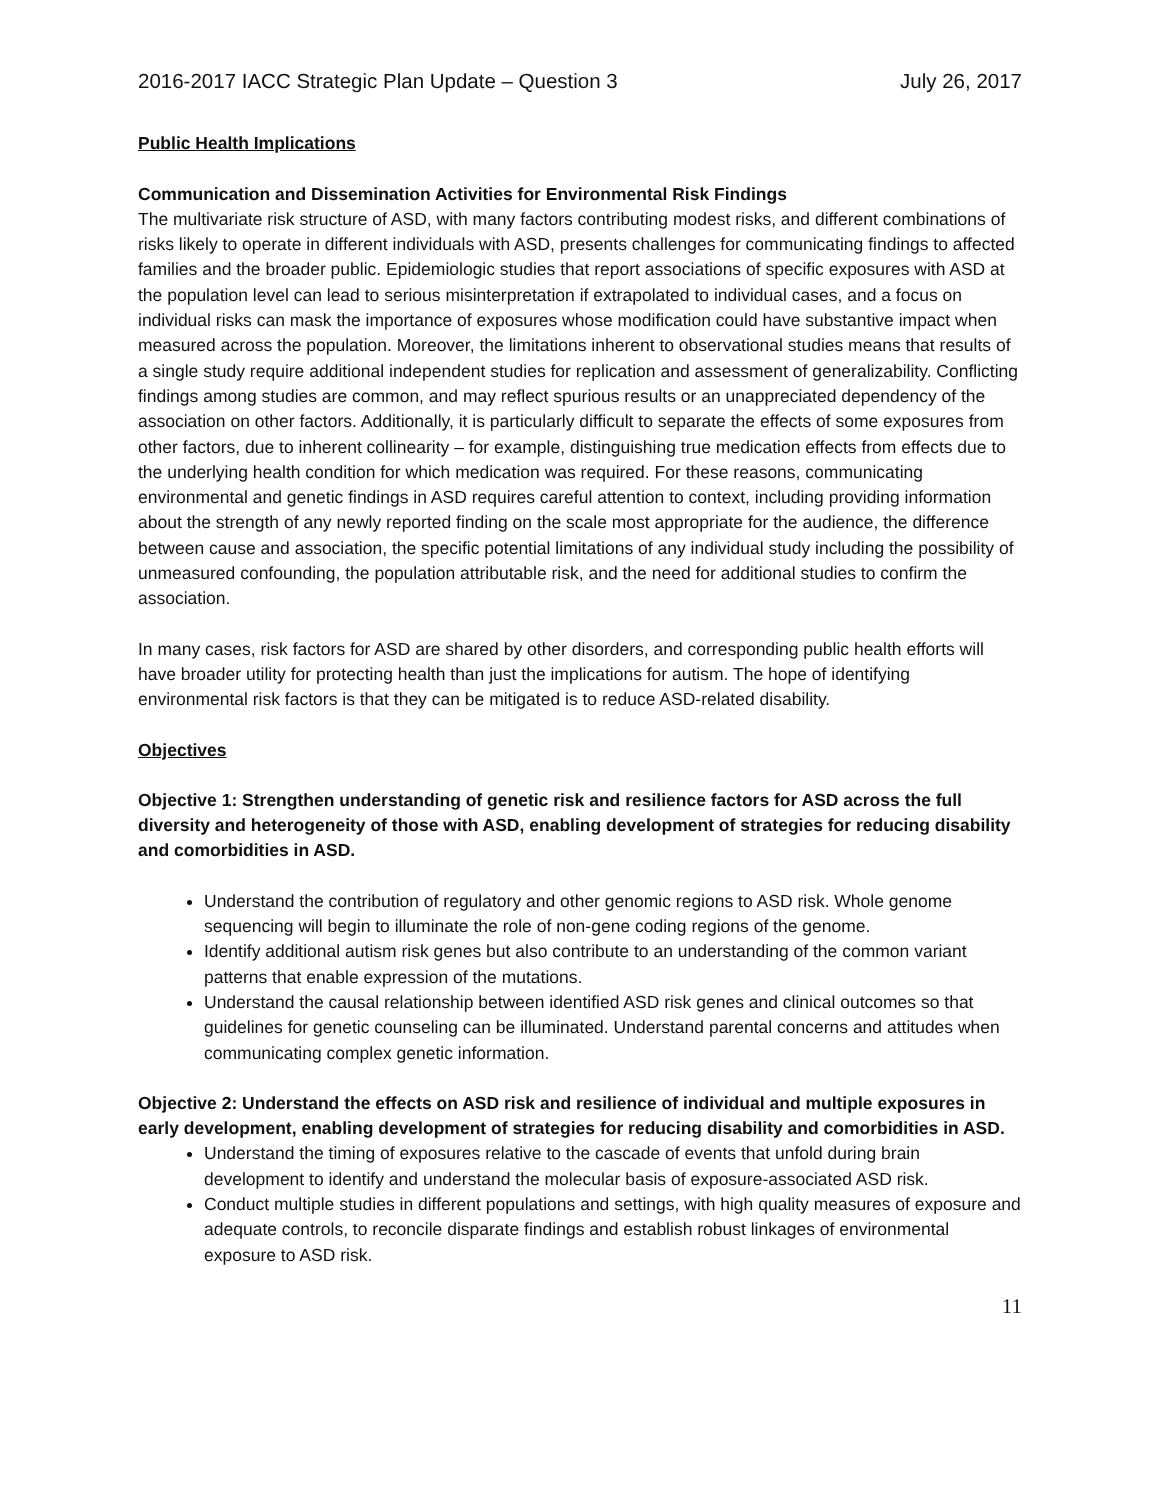2016-2017 IACC Strategic Plan Update – Question 3 July 26, 2017
Public Health Implications
Communication and Dissemination Activities for Environmental Risk Findings
The multivariate risk structure of ASD, with many factors contributing modest risks, and different combinations of risks likely to operate in different individuals with ASD, presents challenges for communicating findings to affected families and the broader public. Epidemiologic studies that report associations of specific exposures with ASD at the population level can lead to serious misinterpretation if extrapolated to individual cases, and a focus on individual risks can mask the importance of exposures whose modification could have substantive impact when measured across the population. Moreover, the limitations inherent to observational studies means that results of a single study require additional independent studies for replication and assessment of generalizability. Conflicting findings among studies are common, and may reflect spurious results or an unappreciated dependency of the association on other factors. Additionally, it is particularly difficult to separate the effects of some exposures from other factors, due to inherent collinearity – for example, distinguishing true medication effects from effects due to the underlying health condition for which medication was required. For these reasons, communicating environmental and genetic findings in ASD requires careful attention to context, including providing information about the strength of any newly reported finding on the scale most appropriate for the audience, the difference between cause and association, the specific potential limitations of any individual study including the possibility of unmeasured confounding, the population attributable risk, and the need for additional studies to confirm the association.
In many cases, risk factors for ASD are shared by other disorders, and corresponding public health efforts will have broader utility for protecting health than just the implications for autism. The hope of identifying environmental risk factors is that they can be mitigated is to reduce ASD-related disability.
Objectives
Objective 1: Strengthen understanding of genetic risk and resilience factors for ASD across the full diversity and heterogeneity of those with ASD, enabling development of strategies for reducing disability and comorbidities in ASD.
Understand the contribution of regulatory and other genomic regions to ASD risk. Whole genome sequencing will begin to illuminate the role of non-gene coding regions of the genome.
Identify additional autism risk genes but also contribute to an understanding of the common variant patterns that enable expression of the mutations.
Understand the causal relationship between identified ASD risk genes and clinical outcomes so that guidelines for genetic counseling can be illuminated. Understand parental concerns and attitudes when communicating complex genetic information.
Objective 2: Understand the effects on ASD risk and resilience of individual and multiple exposures in early development, enabling development of strategies for reducing disability and comorbidities in ASD.
Understand the timing of exposures relative to the cascade of events that unfold during brain development to identify and understand the molecular basis of exposure-associated ASD risk.
Conduct multiple studies in different populations and settings, with high quality measures of exposure and adequate controls, to reconcile disparate findings and establish robust linkages of environmental exposure to ASD risk.
11